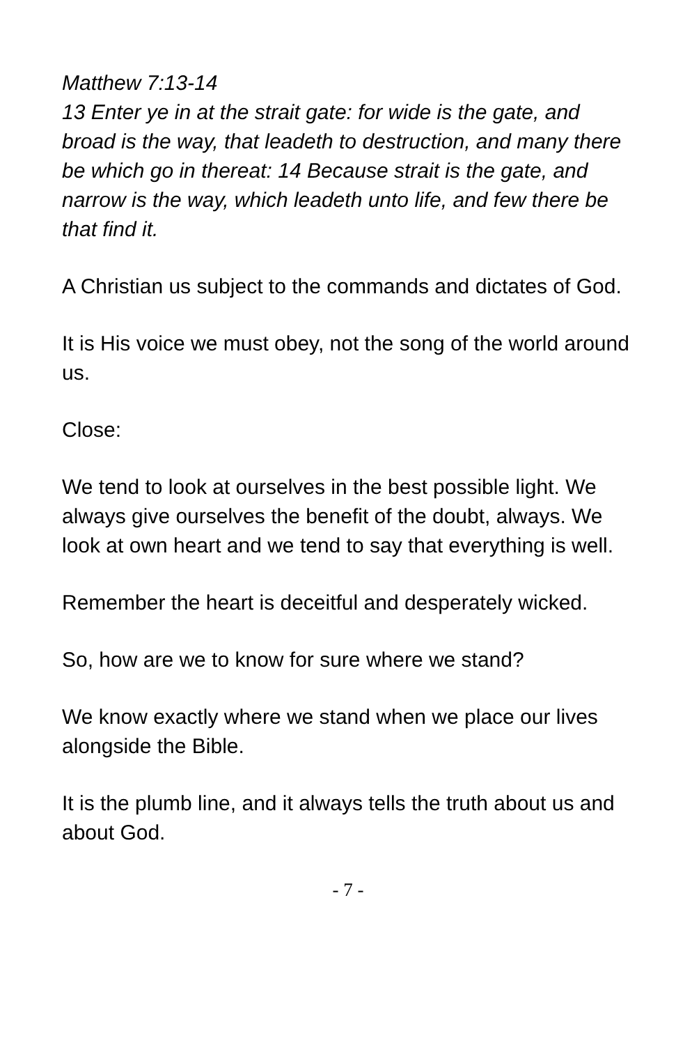Matthew 7:13-14
13 Enter ye in at the strait gate: for wide is the gate, and broad is the way, that leadeth to destruction, and many there be which go in thereat: 14 Because strait is the gate, and narrow is the way, which leadeth unto life, and few there be that find it.
A Christian us subject to the commands and dictates of God.
It is His voice we must obey, not the song of the world around us.
Close:
We tend to look at ourselves in the best possible light. We always give ourselves the benefit of the doubt, always. We look at own heart and we tend to say that everything is well.
Remember the heart is deceitful and desperately wicked.
So, how are we to know for sure where we stand?
We know exactly where we stand when we place our lives alongside the Bible.
It is the plumb line, and it always tells the truth about us and about God.
- 7 -